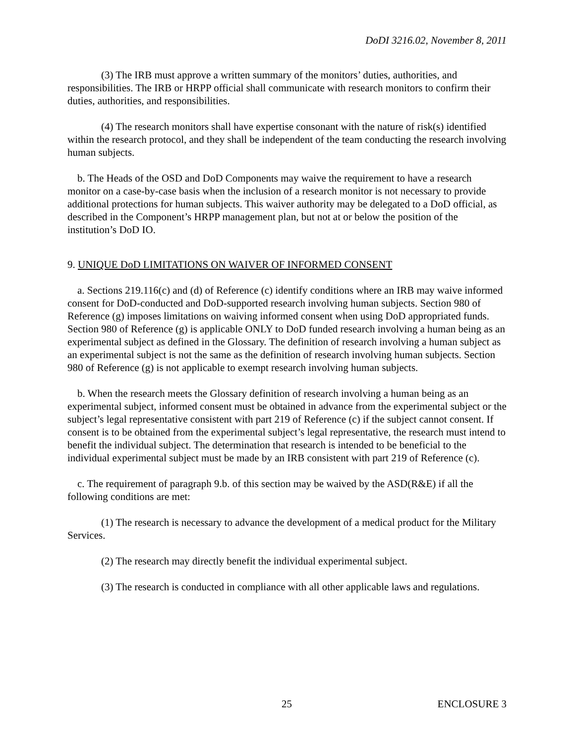DoDI 3216.02, November 8, 2011
(3) The IRB must approve a written summary of the monitors’ duties, authorities, and responsibilities. The IRB or HRPP official shall communicate with research monitors to confirm their duties, authorities, and responsibilities.
(4) The research monitors shall have expertise consonant with the nature of risk(s) identified within the research protocol, and they shall be independent of the team conducting the research involving human subjects.
b. The Heads of the OSD and DoD Components may waive the requirement to have a research monitor on a case-by-case basis when the inclusion of a research monitor is not necessary to provide additional protections for human subjects. This waiver authority may be delegated to a DoD official, as described in the Component’s HRPP management plan, but not at or below the position of the institution’s DoD IO.
9. UNIQUE DoD LIMITATIONS ON WAIVER OF INFORMED CONSENT
a. Sections 219.116(c) and (d) of Reference (c) identify conditions where an IRB may waive informed consent for DoD-conducted and DoD-supported research involving human subjects. Section 980 of Reference (g) imposes limitations on waiving informed consent when using DoD appropriated funds. Section 980 of Reference (g) is applicable ONLY to DoD funded research involving a human being as an experimental subject as defined in the Glossary. The definition of research involving a human subject as an experimental subject is not the same as the definition of research involving human subjects. Section 980 of Reference (g) is not applicable to exempt research involving human subjects.
b. When the research meets the Glossary definition of research involving a human being as an experimental subject, informed consent must be obtained in advance from the experimental subject or the subject’s legal representative consistent with part 219 of Reference (c) if the subject cannot consent. If consent is to be obtained from the experimental subject’s legal representative, the research must intend to benefit the individual subject. The determination that research is intended to be beneficial to the individual experimental subject must be made by an IRB consistent with part 219 of Reference (c).
c. The requirement of paragraph 9.b. of this section may be waived by the ASD(R&E) if all the following conditions are met:
(1) The research is necessary to advance the development of a medical product for the Military Services.
(2) The research may directly benefit the individual experimental subject.
(3) The research is conducted in compliance with all other applicable laws and regulations.
25 ENCLOSURE 3